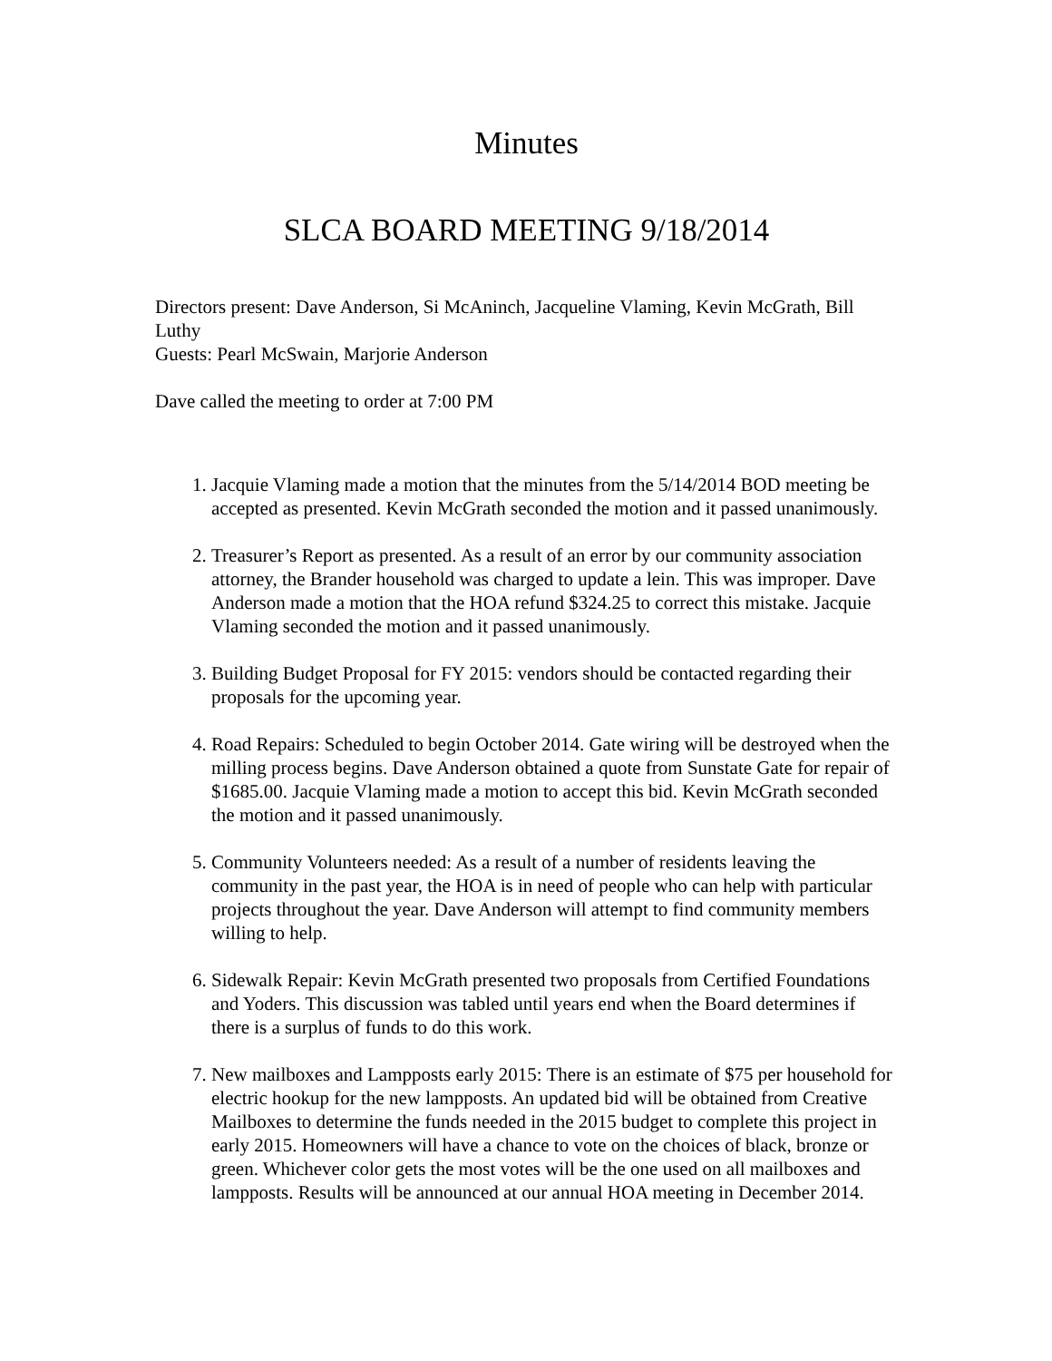Minutes
SLCA BOARD MEETING 9/18/2014
Directors present: Dave Anderson, Si McAninch, Jacqueline Vlaming, Kevin McGrath, Bill Luthy
Guests: Pearl McSwain, Marjorie Anderson
Dave called the meeting to order at 7:00 PM
1. Jacquie Vlaming made a motion that the minutes from the 5/14/2014 BOD meeting be accepted as presented. Kevin McGrath seconded the motion and it passed unanimously.
2. Treasurer’s Report as presented. As a result of an error by our community association attorney, the Brander household was charged to update a lein. This was improper. Dave Anderson made a motion that the HOA refund $324.25 to correct this mistake. Jacquie Vlaming seconded the motion and it passed unanimously.
3. Building Budget Proposal for FY 2015: vendors should be contacted regarding their proposals for the upcoming year.
4. Road Repairs: Scheduled to begin October 2014. Gate wiring will be destroyed when the milling process begins. Dave Anderson obtained a quote from Sunstate Gate for repair of $1685.00. Jacquie Vlaming made a motion to accept this bid. Kevin McGrath seconded the motion and it passed unanimously.
5. Community Volunteers needed: As a result of a number of residents leaving the community in the past year, the HOA is in need of people who can help with particular projects throughout the year. Dave Anderson will attempt to find community members willing to help.
6. Sidewalk Repair: Kevin McGrath presented two proposals from Certified Foundations and Yoders. This discussion was tabled until years end when the Board determines if there is a surplus of funds to do this work.
7. New mailboxes and Lampposts early 2015: There is an estimate of $75 per household for electric hookup for the new lampposts. An updated bid will be obtained from Creative Mailboxes to determine the funds needed in the 2015 budget to complete this project in early 2015. Homeowners will have a chance to vote on the choices of black, bronze or green. Whichever color gets the most votes will be the one used on all mailboxes and lampposts. Results will be announced at our annual HOA meeting in December 2014.